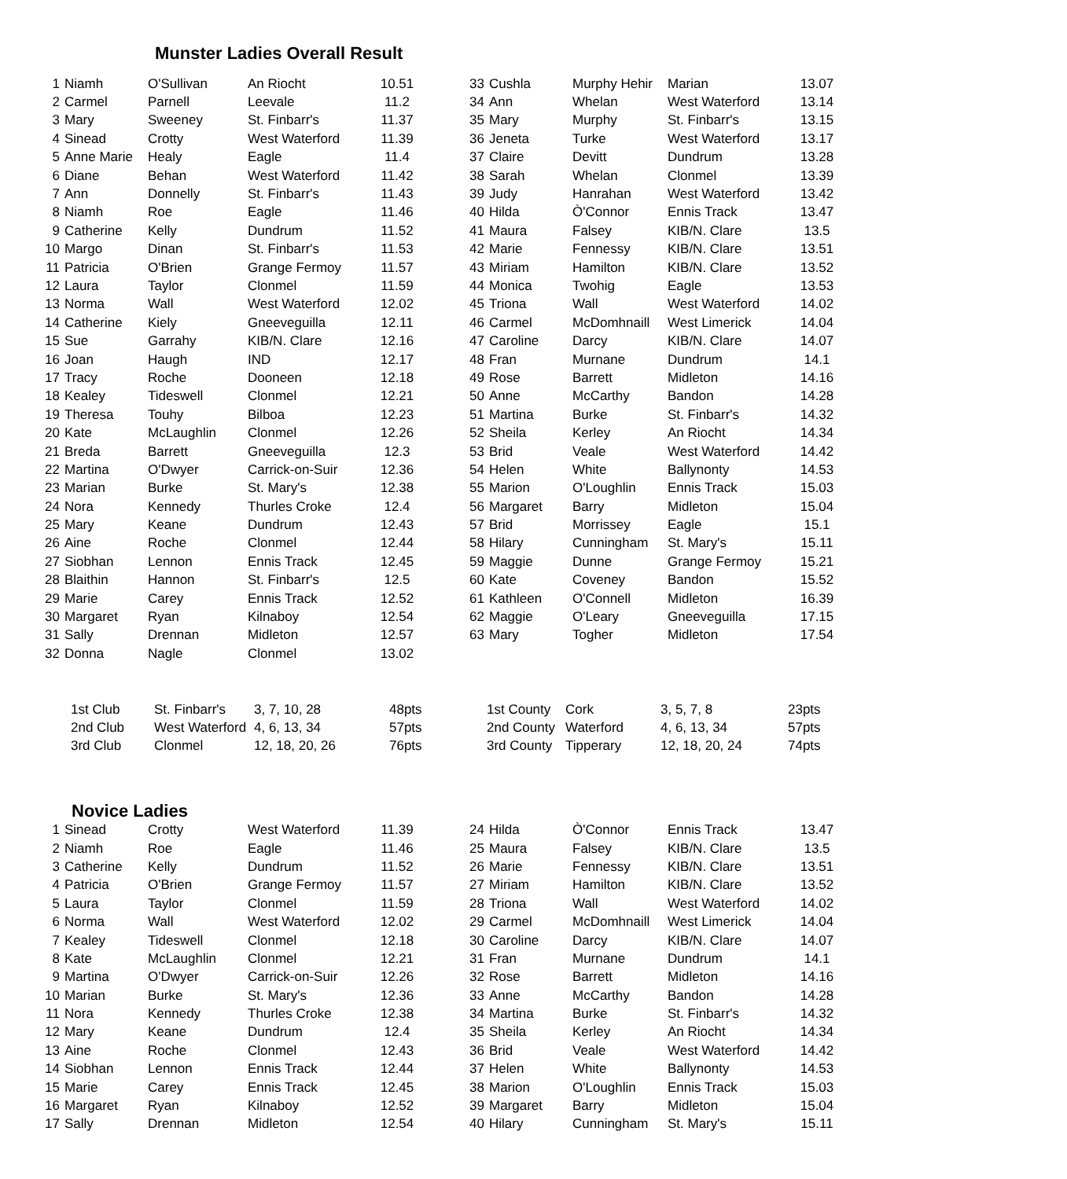Munster Ladies Overall Result
| 1 | Niamh | O'Sullivan | An Riocht | 10.51 | | 33 | Cushla | Murphy Hehir | Marian | 13.07 |
| 2 | Carmel | Parnell | Leevale | 11.2 | | 34 | Ann | Whelan | West Waterford | 13.14 |
| 3 | Mary | Sweeney | St. Finbarr's | 11.37 | | 35 | Mary | Murphy | St. Finbarr's | 13.15 |
| 4 | Sinead | Crotty | West Waterford | 11.39 | | 36 | Jeneta | Turke | West Waterford | 13.17 |
| 5 | Anne Marie | Healy | Eagle | 11.4 | | 37 | Claire | Devitt | Dundrum | 13.28 |
| 6 | Diane | Behan | West Waterford | 11.42 | | 38 | Sarah | Whelan | Clonmel | 13.39 |
| 7 | Ann | Donnelly | St. Finbarr's | 11.43 | | 39 | Judy | Hanrahan | West Waterford | 13.42 |
| 8 | Niamh | Roe | Eagle | 11.46 | | 40 | Hilda | Ò'Connor | Ennis Track | 13.47 |
| 9 | Catherine | Kelly | Dundrum | 11.52 | | 41 | Maura | Falsey | KIB/N. Clare | 13.5 |
| 10 | Margo | Dinan | St. Finbarr's | 11.53 | | 42 | Marie | Fennessy | KIB/N. Clare | 13.51 |
| 11 | Patricia | O'Brien | Grange Fermoy | 11.57 | | 43 | Miriam | Hamilton | KIB/N. Clare | 13.52 |
| 12 | Laura | Taylor | Clonmel | 11.59 | | 44 | Monica | Twohig | Eagle | 13.53 |
| 13 | Norma | Wall | West Waterford | 12.02 | | 45 | Triona | Wall | West Waterford | 14.02 |
| 14 | Catherine | Kiely | Gneeveguilla | 12.11 | | 46 | Carmel | McDomhnaill | West Limerick | 14.04 |
| 15 | Sue | Garrahy | KIB/N. Clare | 12.16 | | 47 | Caroline | Darcy | KIB/N. Clare | 14.07 |
| 16 | Joan | Haugh | IND | 12.17 | | 48 | Fran | Murnane | Dundrum | 14.1 |
| 17 | Tracy | Roche | Dooneen | 12.18 | | 49 | Rose | Barrett | Midleton | 14.16 |
| 18 | Kealey | Tideswell | Clonmel | 12.21 | | 50 | Anne | McCarthy | Bandon | 14.28 |
| 19 | Theresa | Touhy | Bilboa | 12.23 | | 51 | Martina | Burke | St. Finbarr's | 14.32 |
| 20 | Kate | McLaughlin | Clonmel | 12.26 | | 52 | Sheila | Kerley | An Riocht | 14.34 |
| 21 | Breda | Barrett | Gneeveguilla | 12.3 | | 53 | Brid | Veale | West Waterford | 14.42 |
| 22 | Martina | O'Dwyer | Carrick-on-Suir | 12.36 | | 54 | Helen | White | Ballynonty | 14.53 |
| 23 | Marian | Burke | St. Mary's | 12.38 | | 55 | Marion | O'Loughlin | Ennis Track | 15.03 |
| 24 | Nora | Kennedy | Thurles Croke | 12.4 | | 56 | Margaret | Barry | Midleton | 15.04 |
| 25 | Mary | Keane | Dundrum | 12.43 | | 57 | Brid | Morrissey | Eagle | 15.1 |
| 26 | Aine | Roche | Clonmel | 12.44 | | 58 | Hilary | Cunningham | St. Mary's | 15.11 |
| 27 | Siobhan | Lennon | Ennis Track | 12.45 | | 59 | Maggie | Dunne | Grange Fermoy | 15.21 |
| 28 | Blaithin | Hannon | St. Finbarr's | 12.5 | | 60 | Kate | Coveney | Bandon | 15.52 |
| 29 | Marie | Carey | Ennis Track | 12.52 | | 61 | Kathleen | O'Connell | Midleton | 16.39 |
| 30 | Margaret | Ryan | Kilnaboy | 12.54 | | 62 | Maggie | O'Leary | Gneeveguilla | 17.15 |
| 31 | Sally | Drennan | Midleton | 12.57 | | 63 | Mary | Togher | Midleton | 17.54 |
| 32 | Donna | Nagle | Clonmel | 13.02 | | | | | | |
| 1st Club | St. Finbarr's | 3, 7, 10, 28 | 48pts | 1st County | Cork | 3, 5, 7, 8 | 23pts |
| 2nd Club | West Waterford | 4, 6, 13, 34 | 57pts | 2nd County | Waterford | 4, 6, 13, 34 | 57pts |
| 3rd Club | Clonmel | 12, 18, 20, 26 | 76pts | 3rd County | Tipperary | 12, 18, 20, 24 | 74pts |
Novice Ladies
| 1 | Sinead | Crotty | West Waterford | 11.39 | | 24 | Hilda | Ò'Connor | Ennis Track | 13.47 |
| 2 | Niamh | Roe | Eagle | 11.46 | | 25 | Maura | Falsey | KIB/N. Clare | 13.5 |
| 3 | Catherine | Kelly | Dundrum | 11.52 | | 26 | Marie | Fennessy | KIB/N. Clare | 13.51 |
| 4 | Patricia | O'Brien | Grange Fermoy | 11.57 | | 27 | Miriam | Hamilton | KIB/N. Clare | 13.52 |
| 5 | Laura | Taylor | Clonmel | 11.59 | | 28 | Triona | Wall | West Waterford | 14.02 |
| 6 | Norma | Wall | West Waterford | 12.02 | | 29 | Carmel | McDomhnaill | West Limerick | 14.04 |
| 7 | Kealey | Tideswell | Clonmel | 12.18 | | 30 | Caroline | Darcy | KIB/N. Clare | 14.07 |
| 8 | Kate | McLaughlin | Clonmel | 12.21 | | 31 | Fran | Murnane | Dundrum | 14.1 |
| 9 | Martina | O'Dwyer | Carrick-on-Suir | 12.26 | | 32 | Rose | Barrett | Midleton | 14.16 |
| 10 | Marian | Burke | St. Mary's | 12.36 | | 33 | Anne | McCarthy | Bandon | 14.28 |
| 11 | Nora | Kennedy | Thurles Croke | 12.38 | | 34 | Martina | Burke | St. Finbarr's | 14.32 |
| 12 | Mary | Keane | Dundrum | 12.4 | | 35 | Sheila | Kerley | An Riocht | 14.34 |
| 13 | Aine | Roche | Clonmel | 12.43 | | 36 | Brid | Veale | West Waterford | 14.42 |
| 14 | Siobhan | Lennon | Ennis Track | 12.44 | | 37 | Helen | White | Ballynonty | 14.53 |
| 15 | Marie | Carey | Ennis Track | 12.45 | | 38 | Marion | O'Loughlin | Ennis Track | 15.03 |
| 16 | Margaret | Ryan | Kilnaboy | 12.52 | | 39 | Margaret | Barry | Midleton | 15.04 |
| 17 | Sally | Drennan | Midleton | 12.54 | | 40 | Hilary | Cunningham | St. Mary's | 15.11 |